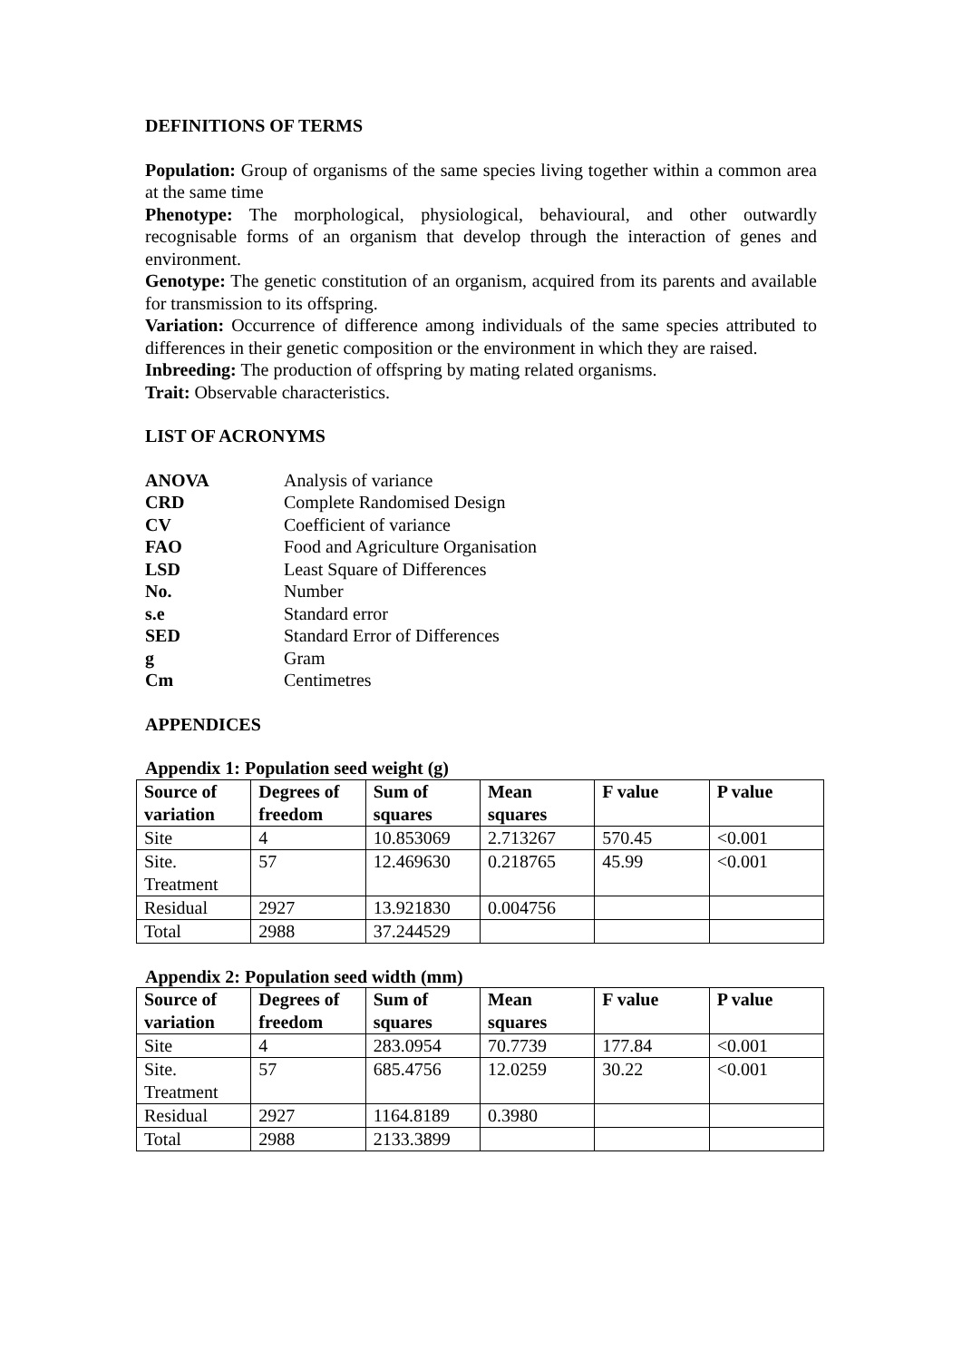DEFINITIONS OF TERMS
Population: Group of organisms of the same species living together within a common area at the same time
Phenotype: The morphological, physiological, behavioural, and other outwardly recognisable forms of an organism that develop through the interaction of genes and environment.
Genotype: The genetic constitution of an organism, acquired from its parents and available for transmission to its offspring.
Variation: Occurrence of difference among individuals of the same species attributed to differences in their genetic composition or the environment in which they are raised.
Inbreeding: The production of offspring by mating related organisms.
Trait: Observable characteristics.
LIST OF ACRONYMS
ANOVA Analysis of variance CRD Complete Randomised Design CV Coefficient of variance FAO Food and Agriculture Organisation LSD Least Square of Differences No. Number s.e Standard error SED Standard Error of Differences g Gram Cm Centimetres
APPENDICES
Appendix 1: Population seed weight (g)
| Source of variation | Degrees of freedom | Sum of squares | Mean squares | F value | P value |
| --- | --- | --- | --- | --- | --- |
| Site | 4 | 10.853069 | 2.713267 | 570.45 | <0.001 |
| Site. Treatment | 57 | 12.469630 | 0.218765 | 45.99 | <0.001 |
| Residual | 2927 | 13.921830 | 0.004756 | | |
| Total | 2988 | 37.244529 | | | |
Appendix 2: Population seed width (mm)
| Source of variation | Degrees of freedom | Sum of squares | Mean squares | F value | P value |
| --- | --- | --- | --- | --- | --- |
| Site | 4 | 283.0954 | 70.7739 | 177.84 | <0.001 |
| Site. Treatment | 57 | 685.4756 | 12.0259 | 30.22 | <0.001 |
| Residual | 2927 | 1164.8189 | 0.3980 | | |
| Total | 2988 | 2133.3899 | | | |